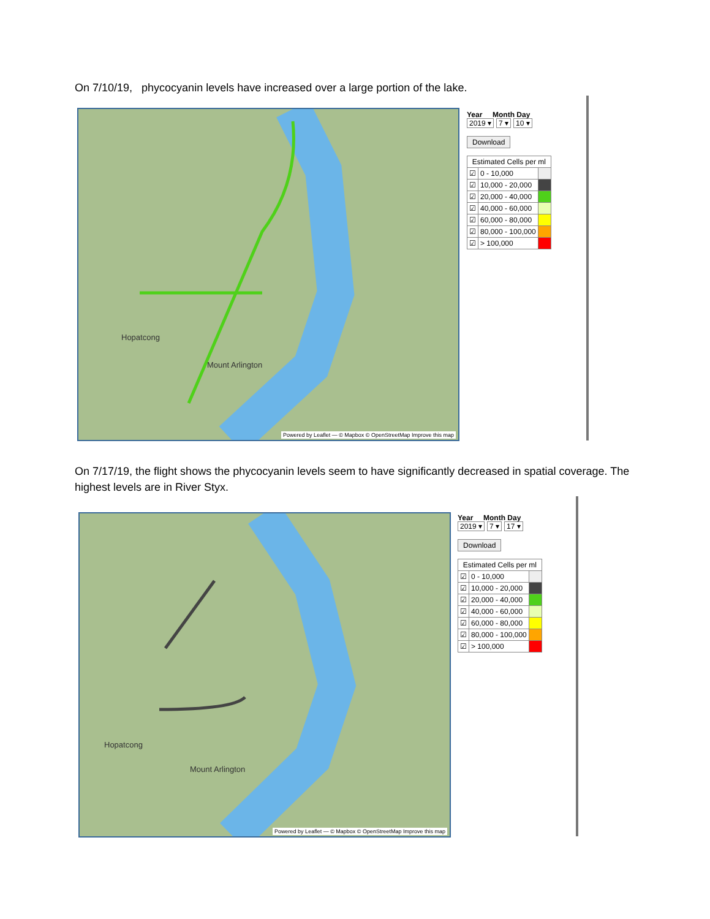On 7/10/19, phycocyanin levels have increased over a large portion of the lake.
Hopatcong
Mount Arlington
Powered by Leaflet — © Mapbox © OpenStreetMap Improve this map
Year Month Day
2019 ▾ 7 ▾ 10 ▾
Download
| Estimated Cells per ml | | |
| ☑ | 0 - 10,000 | |
| ☑ | 10,000 - 20,000 | |
| ☑ | 20,000 - 40,000 | |
| ☑ | 40,000 - 60,000 | |
| ☑ | 60,000 - 80,000 | |
| ☑ | 80,000 - 100,000 | |
| ☑ | > 100,000 | |
On 7/17/19, the flight shows the phycocyanin levels seem to have significantly decreased in spatial coverage. The highest levels are in River Styx.
Hopatcong
Mount Arlington
Powered by Leaflet — © Mapbox © OpenStreetMap Improve this map
Year Month Day
2019 ▾ 7 ▾ 17 ▾
Download
| Estimated Cells per ml | | |
| ☑ | 0 - 10,000 | |
| ☑ | 10,000 - 20,000 | |
| ☑ | 20,000 - 40,000 | |
| ☑ | 40,000 - 60,000 | |
| ☑ | 60,000 - 80,000 | |
| ☑ | 80,000 - 100,000 | |
| ☑ | > 100,000 | |